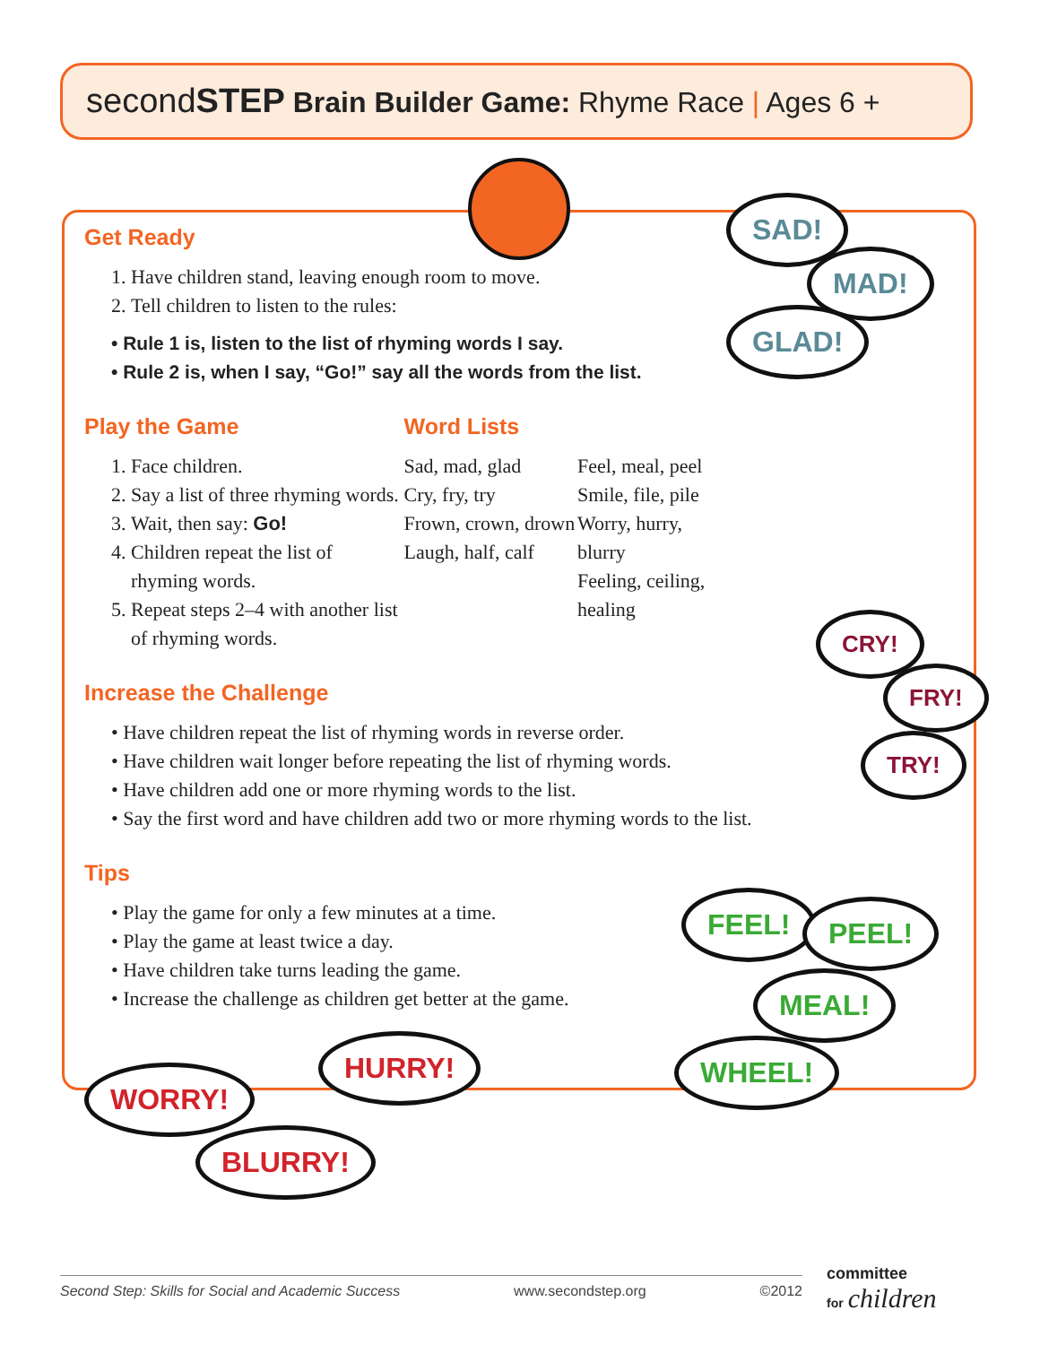secondSTEP Brain Builder Game: Rhyme Race | Ages 6 +
Get Ready
1. Have children stand, leaving enough room to move.
2. Tell children to listen to the rules:
• Rule 1 is, listen to the list of rhyming words I say.
• Rule 2 is, when I say, “Go!” say all the words from the list.
Play the Game
1. Face children.
2. Say a list of three rhyming words.
3. Wait, then say: Go!
4. Children repeat the list of rhyming words.
5. Repeat steps 2–4 with another list of rhyming words.
Word Lists
Sad, mad, glad
Cry, fry, try
Frown, crown, drown
Laugh, half, calf
Feel, meal, peel
Smile, file, pile
Worry, hurry, blurry
Feeling, ceiling, healing
Increase the Challenge
• Have children repeat the list of rhyming words in reverse order.
• Have children wait longer before repeating the list of rhyming words.
• Have children add one or more rhyming words to the list.
• Say the first word and have children add two or more rhyming words to the list.
Tips
• Play the game for only a few minutes at a time.
• Play the game at least twice a day.
• Have children take turns leading the game.
• Increase the challenge as children get better at the game.
SAD!
MAD!
GLAD!
CRY!
FRY!
TRY!
FEEL! PEEL!
MEAL!
WHEEL!
WORRY!
HURRY!
BLURRY!
Second Step: Skills for Social and Academic Success www.secondstep.org ©2012
committee
for children